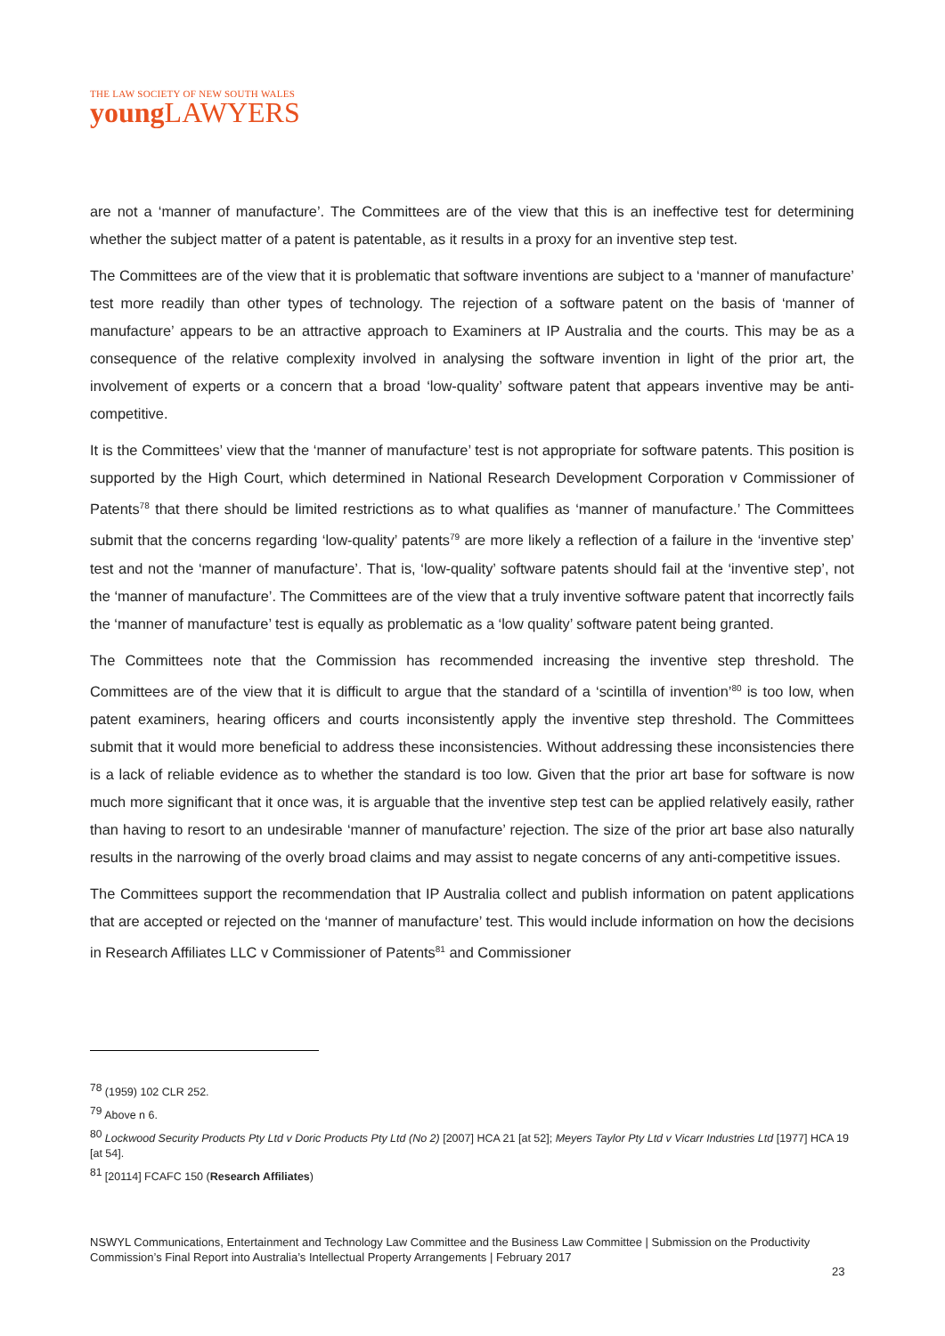THE LAW SOCIETY OF NEW SOUTH WALES
young LAWYERS
are not a ‘manner of manufacture’. The Committees are of the view that this is an ineffective test for determining whether the subject matter of a patent is patentable, as it results in a proxy for an inventive step test.
The Committees are of the view that it is problematic that software inventions are subject to a ‘manner of manufacture’ test more readily than other types of technology. The rejection of a software patent on the basis of ‘manner of manufacture’ appears to be an attractive approach to Examiners at IP Australia and the courts. This may be as a consequence of the relative complexity involved in analysing the software invention in light of the prior art, the involvement of experts or a concern that a broad ‘low-quality’ software patent that appears inventive may be anti-competitive.
It is the Committees’ view that the ‘manner of manufacture’ test is not appropriate for software patents. This position is supported by the High Court, which determined in National Research Development Corporation v Commissioner of Patents<sup>78</sup> that there should be limited restrictions as to what qualifies as ‘manner of manufacture.’ The Committees submit that the concerns regarding ‘low-quality’ patents<sup>79</sup> are more likely a reflection of a failure in the ‘inventive step’ test and not the ‘manner of manufacture’. That is, ‘low-quality’ software patents should fail at the ‘inventive step’, not the ‘manner of manufacture’. The Committees are of the view that a truly inventive software patent that incorrectly fails the ‘manner of manufacture’ test is equally as problematic as a ‘low quality’ software patent being granted.
The Committees note that the Commission has recommended increasing the inventive step threshold. The Committees are of the view that it is difficult to argue that the standard of a ‘scintilla of invention’<sup>80</sup> is too low, when patent examiners, hearing officers and courts inconsistently apply the inventive step threshold. The Committees submit that it would more beneficial to address these inconsistencies. Without addressing these inconsistencies there is a lack of reliable evidence as to whether the standard is too low. Given that the prior art base for software is now much more significant that it once was, it is arguable that the inventive step test can be applied relatively easily, rather than having to resort to an undesirable ‘manner of manufacture’ rejection. The size of the prior art base also naturally results in the narrowing of the overly broad claims and may assist to negate concerns of any anti-competitive issues.
The Committees support the recommendation that IP Australia collect and publish information on patent applications that are accepted or rejected on the ‘manner of manufacture’ test. This would include information on how the decisions in Research Affiliates LLC v Commissioner of Patents<sup>81</sup> and Commissioner
<sup>78</sup> (1959) 102 CLR 252.
<sup>79</sup> Above n 6.
<sup>80</sup> Lockwood Security Products Pty Ltd v Doric Products Pty Ltd (No 2) [2007] HCA 21 [at 52]; Meyers Taylor Pty Ltd v Vicarr Industries Ltd [1977] HCA 19 [at 54].
<sup>81</sup> [20114] FCAFC 150 (Research Affiliates)
NSWYL Communications, Entertainment and Technology Law Committee and the Business Law Committee | Submission on the Productivity Commission’s Final Report into Australia’s Intellectual Property Arrangements | February 2017
23